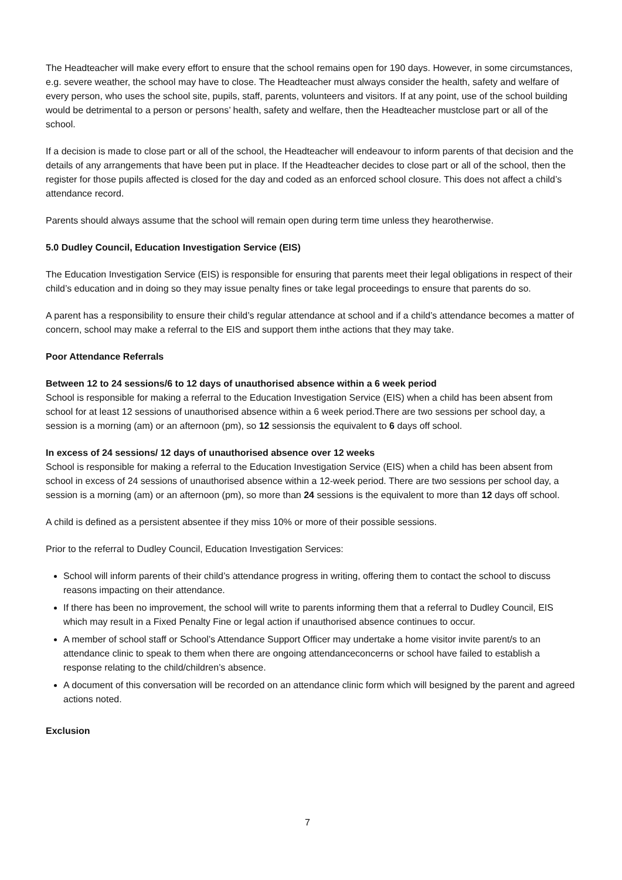The Headteacher will make every effort to ensure that the school remains open for 190 days. However, in some circumstances, e.g. severe weather, the school may have to close. The Headteacher must always consider the health, safety and welfare of every person, who uses the school site, pupils, staff, parents, volunteers and visitors. If at any point, use of the school building would be detrimental to a person or persons’ health, safety and welfare, then the Headteacher mustclose part or all of the school.
If a decision is made to close part or all of the school, the Headteacher will endeavour to inform parents of that decision and the details of any arrangements that have been put in place. If the Headteacher decides to close part or all of the school, then the register for those pupils affected is closed for the day and coded as an enforced school closure. This does not affect a child’s attendance record.
Parents should always assume that the school will remain open during term time unless they hearotherwise.
5.0 Dudley Council, Education Investigation Service (EIS)
The Education Investigation Service (EIS) is responsible for ensuring that parents meet their legal obligations in respect of their child’s education and in doing so they may issue penalty fines or take legal proceedings to ensure that parents do so.
A parent has a responsibility to ensure their child’s regular attendance at school and if a child’s attendance becomes a matter of concern, school may make a referral to the EIS and support them inthe actions that they may take.
Poor Attendance Referrals
Between 12 to 24 sessions/6 to 12 days of unauthorised absence within a 6 week period
School is responsible for making a referral to the Education Investigation Service (EIS) when a child has been absent from school for at least 12 sessions of unauthorised absence within a 6 week period.There are two sessions per school day, a session is a morning (am) or an afternoon (pm), so 12 sessionsis the equivalent to 6 days off school.
In excess of 24 sessions/ 12 days of unauthorised absence over 12 weeks
School is responsible for making a referral to the Education Investigation Service (EIS) when a child has been absent from school in excess of 24 sessions of unauthorised absence within a 12-week period. There are two sessions per school day, a session is a morning (am) or an afternoon (pm), so more than 24 sessions is the equivalent to more than 12 days off school.
A child is defined as a persistent absentee if they miss 10% or more of their possible sessions.
Prior to the referral to Dudley Council, Education Investigation Services:
School will inform parents of their child’s attendance progress in writing, offering them to contact the school to discuss reasons impacting on their attendance.
If there has been no improvement, the school will write to parents informing them that a referral to Dudley Council, EIS which may result in a Fixed Penalty Fine or legal action if unauthorised absence continues to occur.
A member of school staff or School’s Attendance Support Officer may undertake a home visitor invite parent/s to an attendance clinic to speak to them when there are ongoing attendanceconcerns or school have failed to establish a response relating to the child/children’s absence.
A document of this conversation will be recorded on an attendance clinic form which will besigned by the parent and agreed actions noted.
Exclusion
7